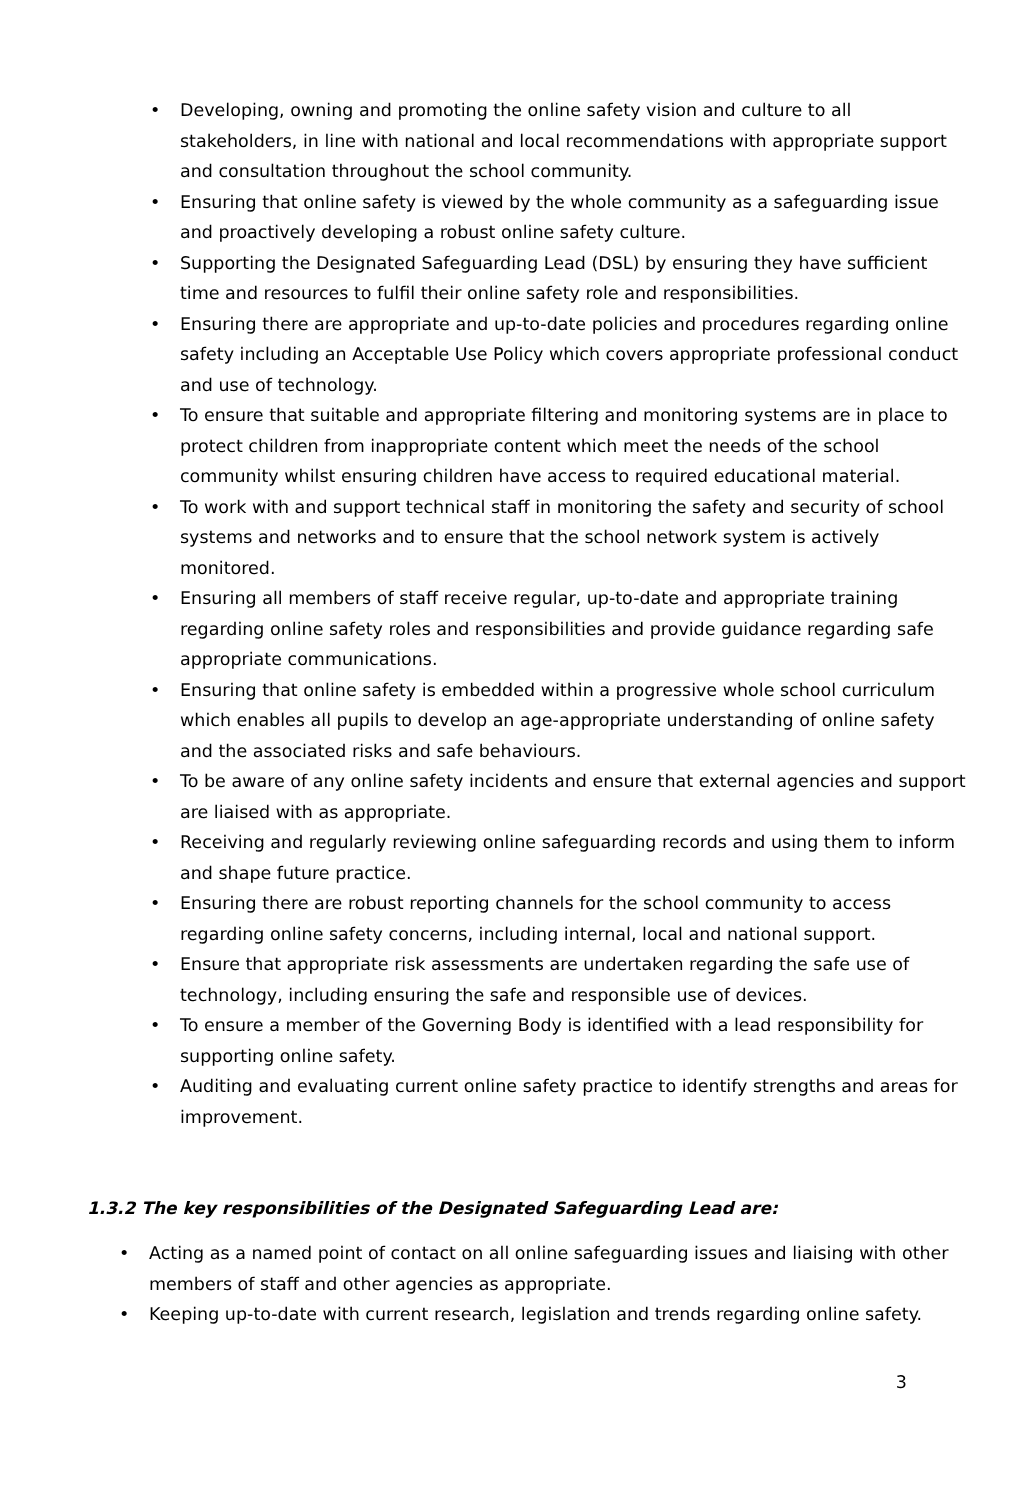• Developing, owning and promoting the online safety vision and culture to all stakeholders, in line with national and local recommendations with appropriate support and consultation throughout the school community.
• Ensuring that online safety is viewed by the whole community as a safeguarding issue and proactively developing a robust online safety culture.
• Supporting the Designated Safeguarding Lead (DSL) by ensuring they have sufficient time and resources to fulfil their online safety role and responsibilities.
• Ensuring there are appropriate and up-to-date policies and procedures regarding online safety including an Acceptable Use Policy which covers appropriate professional conduct and use of technology.
• To ensure that suitable and appropriate filtering and monitoring systems are in place to protect children from inappropriate content which meet the needs of the school community whilst ensuring children have access to required educational material.
• To work with and support technical staff in monitoring the safety and security of school systems and networks and to ensure that the school network system is actively monitored.
• Ensuring all members of staff receive regular, up-to-date and appropriate training regarding online safety roles and responsibilities and provide guidance regarding safe appropriate communications.
• Ensuring that online safety is embedded within a progressive whole school curriculum which enables all pupils to develop an age-appropriate understanding of online safety and the associated risks and safe behaviours.
• To be aware of any online safety incidents and ensure that external agencies and support are liaised with as appropriate.
• Receiving and regularly reviewing online safeguarding records and using them to inform and shape future practice.
• Ensuring there are robust reporting channels for the school community to access regarding online safety concerns, including internal, local and national support.
• Ensure that appropriate risk assessments are undertaken regarding the safe use of technology, including ensuring the safe and responsible use of devices.
• To ensure a member of the Governing Body is identified with a lead responsibility for supporting online safety.
• Auditing and evaluating current online safety practice to identify strengths and areas for improvement.
1.3.2 The key responsibilities of the Designated Safeguarding Lead are:
• Acting as a named point of contact on all online safeguarding issues and liaising with other members of staff and other agencies as appropriate.
• Keeping up-to-date with current research, legislation and trends regarding online safety.
3